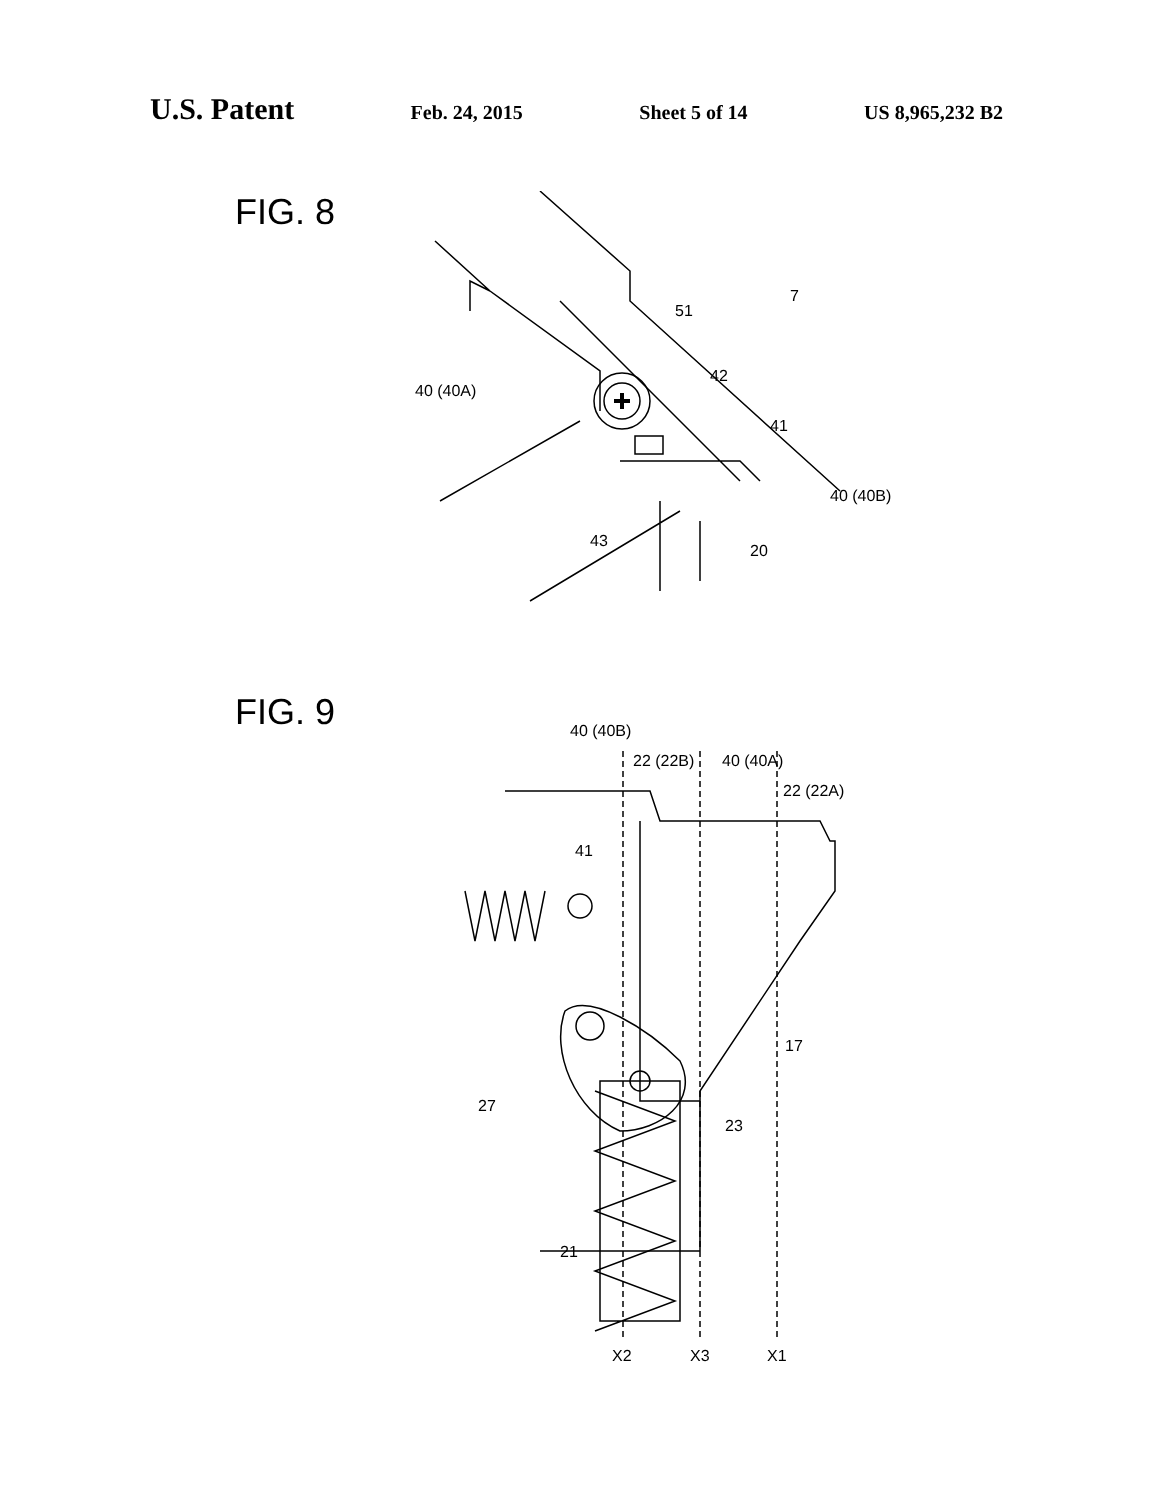U.S. Patent Feb. 24, 2015 Sheet 5 of 14 US 8,965,232 B2
FIG. 8
51
7
40 (40A)
42
41
40 (40B)
43
20
FIG. 9
40 (40B)
22 (22B)
40 (40A)
22 (22A)
41
17
27
23
21
X2
X3
X1